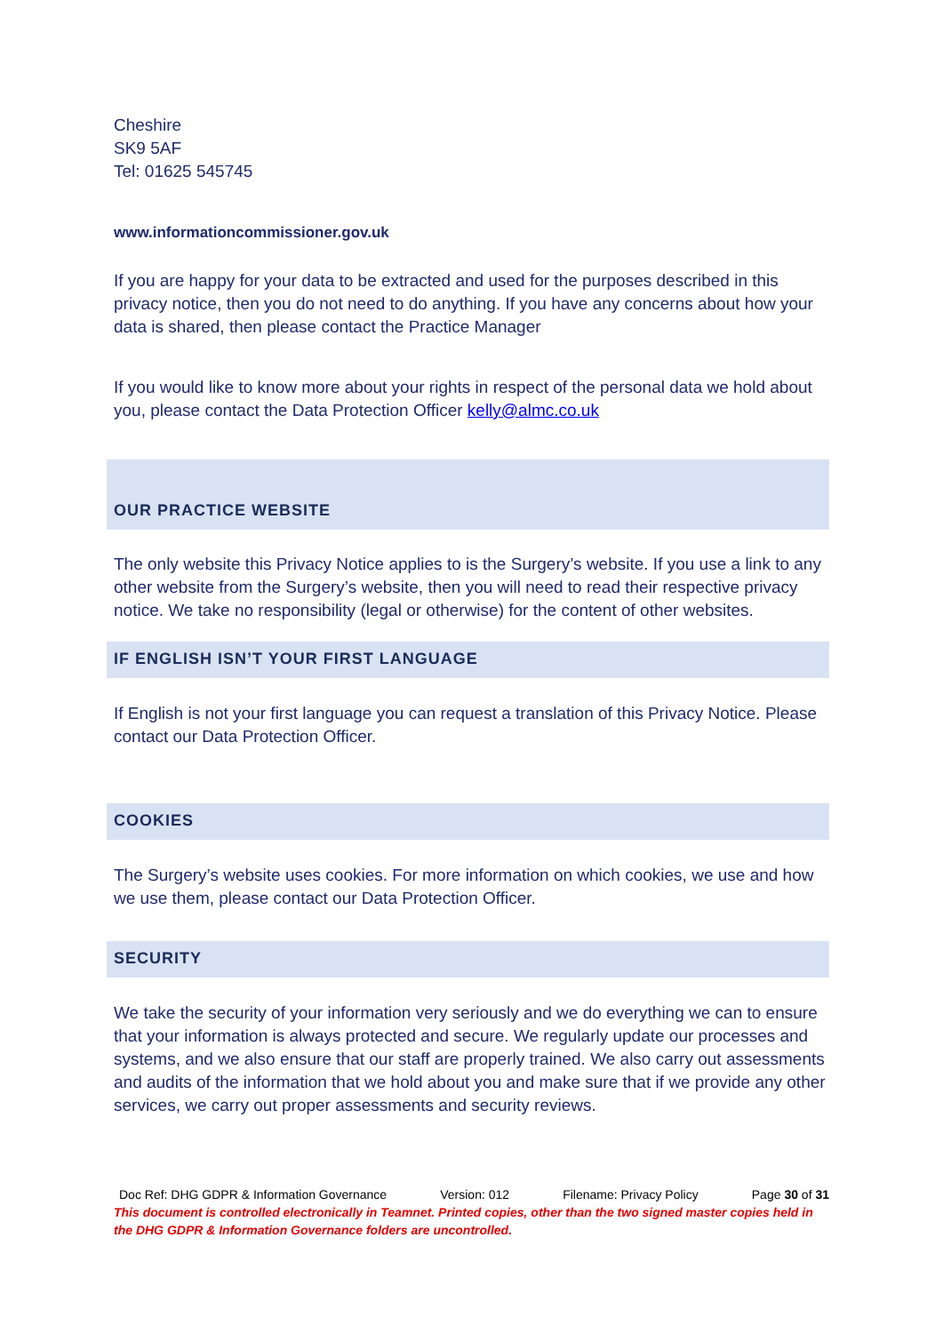Cheshire
SK9 5AF
Tel: 01625 545745
www.informationcommissioner.gov.uk
If you are happy for your data to be extracted and used for the purposes described in this privacy notice, then you do not need to do anything. If you have any concerns about how your data is shared, then please contact the Practice Manager
If you would like to know more about your rights in respect of the personal data we hold about you, please contact the Data Protection Officer kelly@almc.co.uk
OUR PRACTICE WEBSITE
The only website this Privacy Notice applies to is the Surgery’s website. If you use a link to any other website from the Surgery’s website, then you will need to read their respective privacy notice. We take no responsibility (legal or otherwise) for the content of other websites.
IF ENGLISH ISN’T YOUR FIRST LANGUAGE
If English is not your first language you can request a translation of this Privacy Notice. Please contact our Data Protection Officer.
COOKIES
The Surgery’s website uses cookies. For more information on which cookies, we use and how we use them, please contact our Data Protection Officer.
SECURITY
We take the security of your information very seriously and we do everything we can to ensure that your information is always protected and secure. We regularly update our processes and systems, and we also ensure that our staff are properly trained. We also carry out assessments and audits of the information that we hold about you and make sure that if we provide any other services, we carry out proper assessments and security reviews.
Doc Ref: DHG GDPR & Information Governance Version: 012 Filename: Privacy Policy Page 30 of 31
This document is controlled electronically in Teamnet. Printed copies, other than the two signed master copies held in the DHG GDPR & Information Governance folders are uncontrolled.